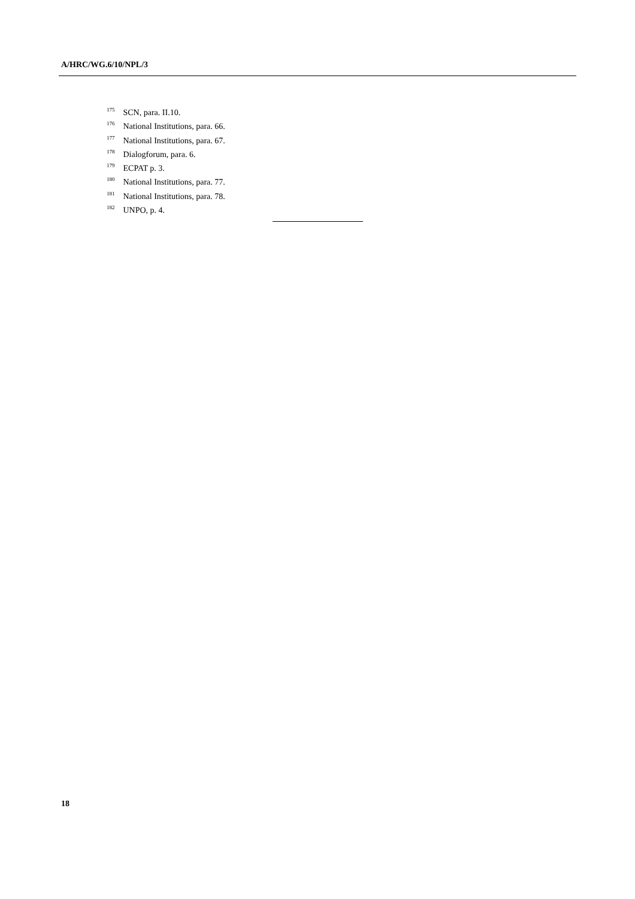A/HRC/WG.6/10/NPL/3
<sup>175</sup> SCN, para. II.10.
<sup>176</sup> National Institutions, para. 66.
<sup>177</sup> National Institutions, para. 67.
<sup>178</sup> Dialogforum, para. 6.
<sup>179</sup> ECPAT p. 3.
<sup>180</sup> National Institutions, para. 77.
<sup>181</sup> National Institutions, para. 78.
<sup>182</sup> UNPO, p. 4.
18